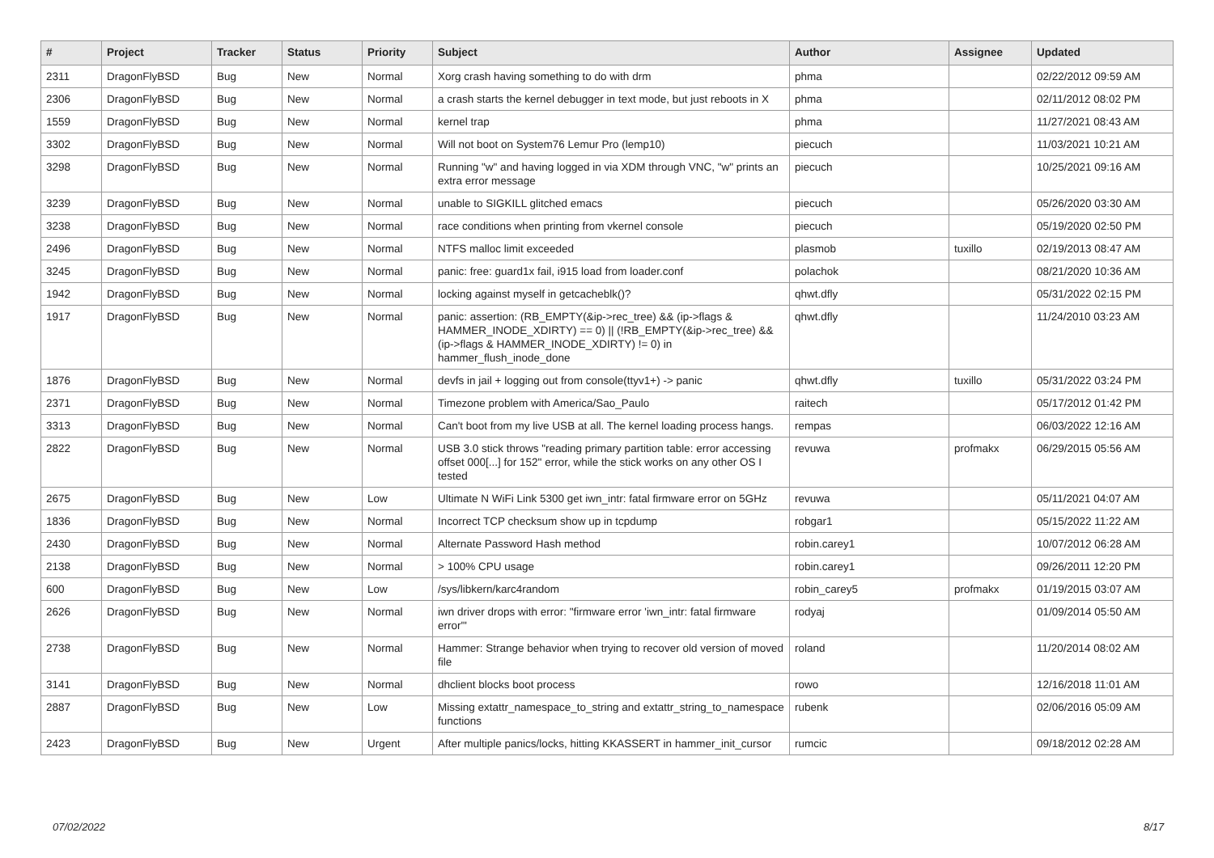| # | Project | Tracker | Status | Priority | Subject | Author | Assignee | Updated |
| --- | --- | --- | --- | --- | --- | --- | --- | --- |
| 2311 | DragonFlyBSD | Bug | New | Normal | Xorg crash having something to do with drm | phma | | 02/22/2012 09:59 AM |
| 2306 | DragonFlyBSD | Bug | New | Normal | a crash starts the kernel debugger in text mode, but just reboots in X | phma | | 02/11/2012 08:02 PM |
| 1559 | DragonFlyBSD | Bug | New | Normal | kernel trap | phma | | 11/27/2021 08:43 AM |
| 3302 | DragonFlyBSD | Bug | New | Normal | Will not boot on System76 Lemur Pro (lemp10) | piecuch | | 11/03/2021 10:21 AM |
| 3298 | DragonFlyBSD | Bug | New | Normal | Running "w" and having logged in via XDM through VNC, "w" prints an extra error message | piecuch | | 10/25/2021 09:16 AM |
| 3239 | DragonFlyBSD | Bug | New | Normal | unable to SIGKILL glitched emacs | piecuch | | 05/26/2020 03:30 AM |
| 3238 | DragonFlyBSD | Bug | New | Normal | race conditions when printing from vkernel console | piecuch | | 05/19/2020 02:50 PM |
| 2496 | DragonFlyBSD | Bug | New | Normal | NTFS malloc limit exceeded | plasmob | tuxillo | 02/19/2013 08:47 AM |
| 3245 | DragonFlyBSD | Bug | New | Normal | panic: free: guard1x fail, i915 load from loader.conf | polachok | | 08/21/2020 10:36 AM |
| 1942 | DragonFlyBSD | Bug | New | Normal | locking against myself in getcacheblk()? | qhwt.dfly | | 05/31/2022 02:15 PM |
| 1917 | DragonFlyBSD | Bug | New | Normal | panic: assertion: (RB_EMPTY(&ip->rec_tree) && (ip->flags & HAMMER_INODE_XDIRTY) == 0) // (!RB_EMPTY(&ip->rec_tree) && (ip->flags & HAMMER_INODE_XDIRTY) != 0) in hammer_flush_inode_done | qhwt.dfly | | 11/24/2010 03:23 AM |
| 1876 | DragonFlyBSD | Bug | New | Normal | devfs in jail + logging out from console(ttyv1+) -> panic | qhwt.dfly | tuxillo | 05/31/2022 03:24 PM |
| 2371 | DragonFlyBSD | Bug | New | Normal | Timezone problem with America/Sao_Paulo | raitech | | 05/17/2012 01:42 PM |
| 3313 | DragonFlyBSD | Bug | New | Normal | Can't boot from my live USB at all. The kernel loading process hangs. | rempas | | 06/03/2022 12:16 AM |
| 2822 | DragonFlyBSD | Bug | New | Normal | USB 3.0 stick throws "reading primary partition table: error accessing offset 000[...] for 152" error, while the stick works on any other OS I tested | revuwa | profmakx | 06/29/2015 05:56 AM |
| 2675 | DragonFlyBSD | Bug | New | Low | Ultimate N WiFi Link 5300 get iwn_intr: fatal firmware error on 5GHz | revuwa | | 05/11/2021 04:07 AM |
| 1836 | DragonFlyBSD | Bug | New | Normal | Incorrect TCP checksum show up in tcpdump | robgar1 | | 05/15/2022 11:22 AM |
| 2430 | DragonFlyBSD | Bug | New | Normal | Alternate Password Hash method | robin.carey1 | | 10/07/2012 06:28 AM |
| 2138 | DragonFlyBSD | Bug | New | Normal | > 100% CPU usage | robin.carey1 | | 09/26/2011 12:20 PM |
| 600 | DragonFlyBSD | Bug | New | Low | /sys/libkern/karc4random | robin_carey5 | profmakx | 01/19/2015 03:07 AM |
| 2626 | DragonFlyBSD | Bug | New | Normal | iwn driver drops with error: "firmware error 'iwn_intr: fatal firmware error'" | rodyaj | | 01/09/2014 05:50 AM |
| 2738 | DragonFlyBSD | Bug | New | Normal | Hammer: Strange behavior when trying to recover old version of moved file | roland | | 11/20/2014 08:02 AM |
| 3141 | DragonFlyBSD | Bug | New | Normal | dhclient blocks boot process | rowo | | 12/16/2018 11:01 AM |
| 2887 | DragonFlyBSD | Bug | New | Low | Missing extattr_namespace_to_string and extattr_string_to_namespace functions | rubenk | | 02/06/2016 05:09 AM |
| 2423 | DragonFlyBSD | Bug | New | Urgent | After multiple panics/locks, hitting KKASSERT in hammer_init_cursor | rumcic | | 09/18/2012 02:28 AM |
07/02/2022 8/17